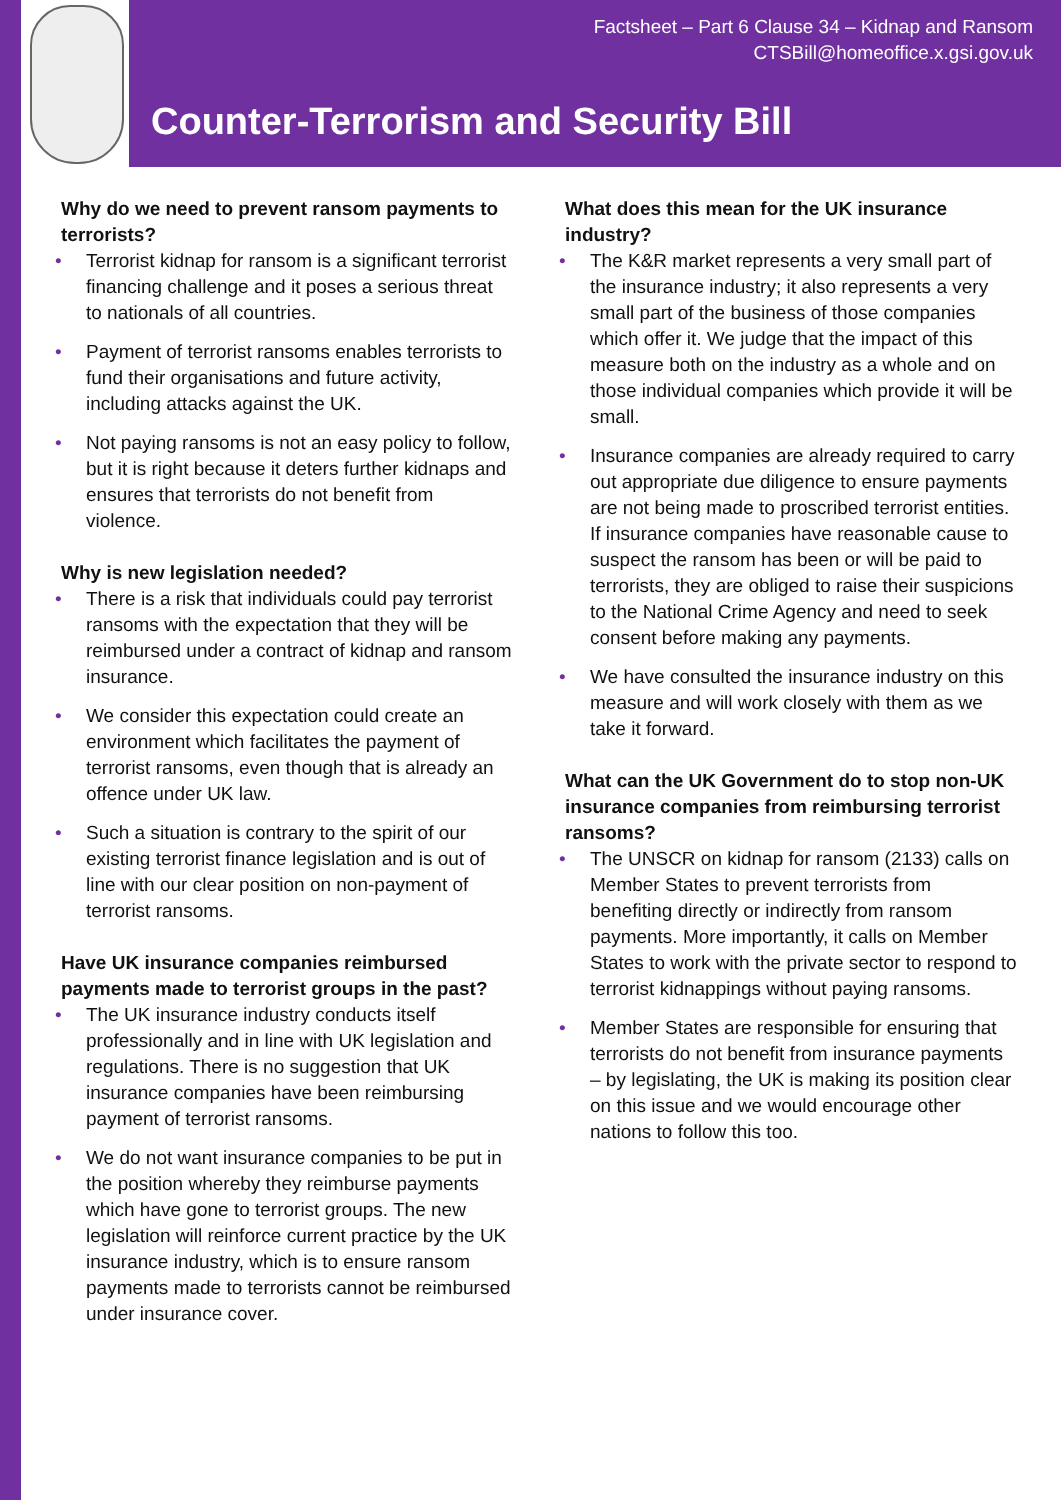Factsheet – Part 6 Clause 34 – Kidnap and Ransom
CTSBill@homeoffice.x.gsi.gov.uk
Counter-Terrorism and Security Bill
Why do we need to prevent ransom payments to terrorists?
• Terrorist kidnap for ransom is a significant terrorist financing challenge and it poses a serious threat to nationals of all countries.
• Payment of terrorist ransoms enables terrorists to fund their organisations and future activity, including attacks against the UK.
• Not paying ransoms is not an easy policy to follow, but it is right because it deters further kidnaps and ensures that terrorists do not benefit from violence.
Why is new legislation needed?
• There is a risk that individuals could pay terrorist ransoms with the expectation that they will be reimbursed under a contract of kidnap and ransom insurance.
• We consider this expectation could create an environment which facilitates the payment of terrorist ransoms, even though that is already an offence under UK law.
• Such a situation is contrary to the spirit of our existing terrorist finance legislation and is out of line with our clear position on non-payment of terrorist ransoms.
Have UK insurance companies reimbursed payments made to terrorist groups in the past?
• The UK insurance industry conducts itself professionally and in line with UK legislation and regulations. There is no suggestion that UK insurance companies have been reimbursing payment of terrorist ransoms.
• We do not want insurance companies to be put in the position whereby they reimburse payments which have gone to terrorist groups. The new legislation will reinforce current practice by the UK insurance industry, which is to ensure ransom payments made to terrorists cannot be reimbursed under insurance cover.
What does this mean for the UK insurance industry?
• The K&R market represents a very small part of the insurance industry; it also represents a very small part of the business of those companies which offer it. We judge that the impact of this measure both on the industry as a whole and on those individual companies which provide it will be small.
• Insurance companies are already required to carry out appropriate due diligence to ensure payments are not being made to proscribed terrorist entities. If insurance companies have reasonable cause to suspect the ransom has been or will be paid to terrorists, they are obliged to raise their suspicions to the National Crime Agency and need to seek consent before making any payments.
• We have consulted the insurance industry on this measure and will work closely with them as we take it forward.
What can the UK Government do to stop non-UK insurance companies from reimbursing terrorist ransoms?
• The UNSCR on kidnap for ransom (2133) calls on Member States to prevent terrorists from benefiting directly or indirectly from ransom payments. More importantly, it calls on Member States to work with the private sector to respond to terrorist kidnappings without paying ransoms.
• Member States are responsible for ensuring that terrorists do not benefit from insurance payments – by legislating, the UK is making its position clear on this issue and we would encourage other nations to follow this too.